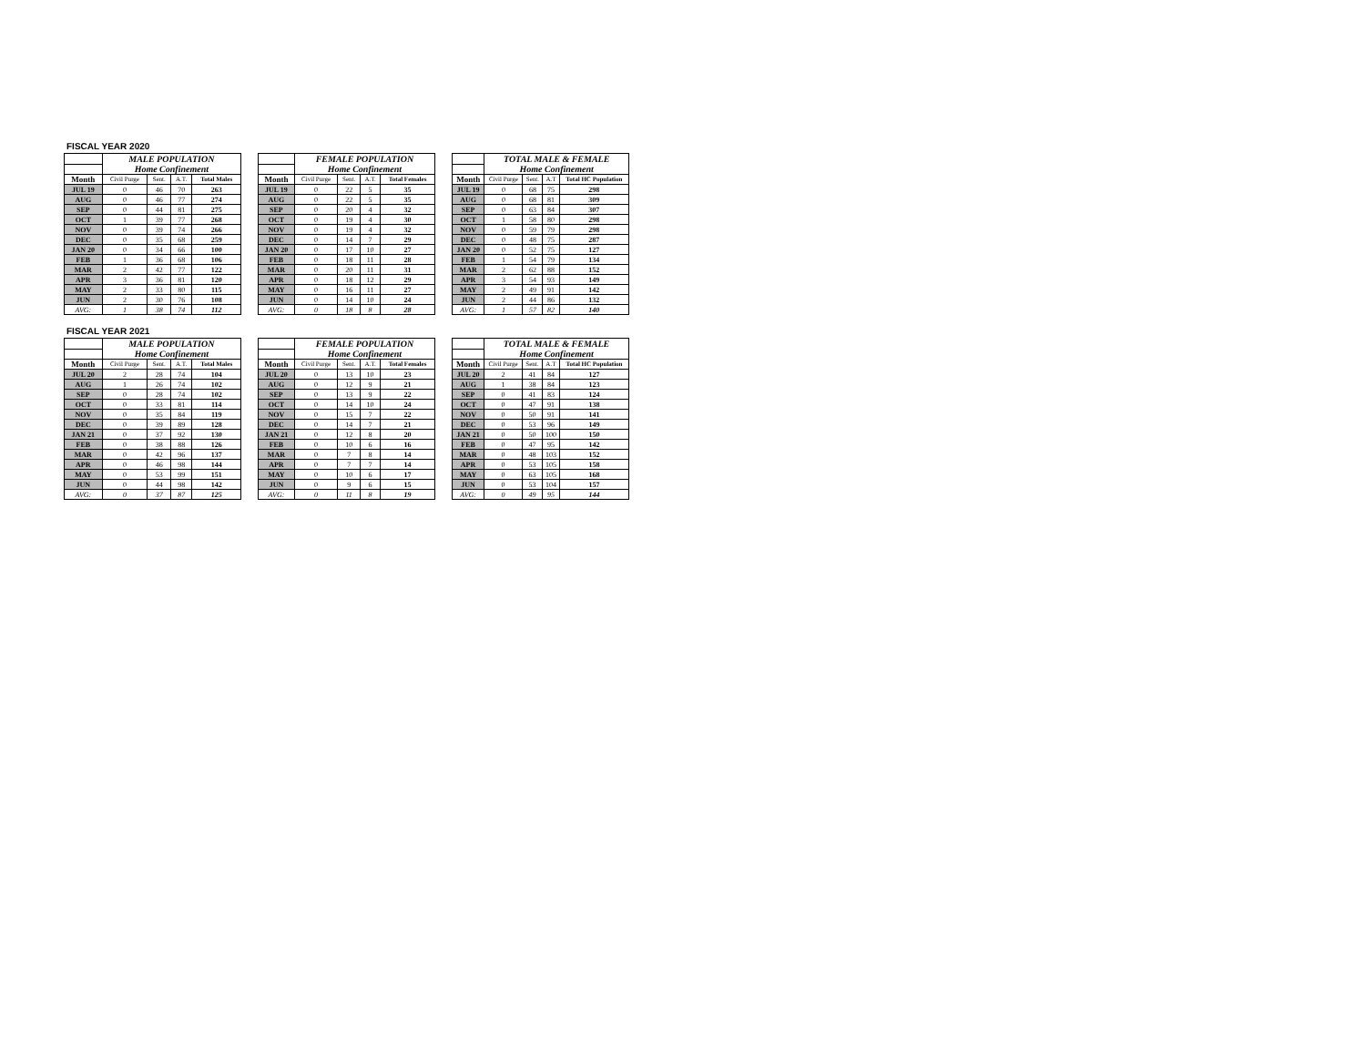FISCAL YEAR 2020
| | MALE POPULATION | | | |
| --- | --- | --- | --- | --- |
| | Home Confinement | | | |
| Month | Civil Purge | Sent. | A.T. | Total Males |
| JUL 19 | 0 | 46 | 70 | 263 |
| AUG | 0 | 46 | 77 | 274 |
| SEP | 0 | 44 | 81 | 275 |
| OCT | 1 | 39 | 77 | 268 |
| NOV | 0 | 39 | 74 | 266 |
| DEC | 0 | 35 | 68 | 259 |
| JAN 20 | 0 | 34 | 66 | 100 |
| FEB | 1 | 36 | 68 | 106 |
| MAR | 2 | 42 | 77 | 122 |
| APR | 3 | 36 | 81 | 120 |
| MAY | 2 | 33 | 80 | 115 |
| JUN | 2 | 30 | 76 | 108 |
| AVG: | 1 | 38 | 74 | 112 |
| | FEMALE POPULATION | | | |
| --- | --- | --- | --- | --- |
| | Home Confinement | | | |
| Month | Civil Purge | Sent. | A.T. | Total Females |
| JUL 19 | 0 | 22 | 5 | 35 |
| AUG | 0 | 22 | 5 | 35 |
| SEP | 0 | 20 | 4 | 32 |
| OCT | 0 | 19 | 4 | 30 |
| NOV | 0 | 19 | 4 | 32 |
| DEC | 0 | 14 | 7 | 29 |
| JAN 20 | 0 | 17 | 10 | 27 |
| FEB | 0 | 18 | 11 | 28 |
| MAR | 0 | 20 | 11 | 31 |
| APR | 0 | 18 | 12 | 29 |
| MAY | 0 | 16 | 11 | 27 |
| JUN | 0 | 14 | 10 | 24 |
| AVG: | 0 | 18 | 8 | 28 |
| | TOTAL MALE & FEMALE | | | |
| --- | --- | --- | --- | --- |
| | Home Confinement | | | |
| Month | Civil Purge | Sent. | A.T | Total HC Population |
| JUL 19 | 0 | 68 | 75 | 298 |
| AUG | 0 | 68 | 81 | 309 |
| SEP | 0 | 63 | 84 | 307 |
| OCT | 1 | 58 | 80 | 298 |
| NOV | 0 | 59 | 79 | 298 |
| DEC | 0 | 48 | 75 | 287 |
| JAN 20 | 0 | 52 | 75 | 127 |
| FEB | 1 | 54 | 79 | 134 |
| MAR | 2 | 62 | 88 | 152 |
| APR | 3 | 54 | 93 | 149 |
| MAY | 2 | 49 | 91 | 142 |
| JUN | 2 | 44 | 86 | 132 |
| AVG: | 1 | 57 | 82 | 140 |
FISCAL YEAR 2021
| | MALE POPULATION | | | |
| --- | --- | --- | --- | --- |
| | Home Confinement | | | |
| Month | Civil Purge | Sent. | A.T. | Total Males |
| JUL 20 | 2 | 28 | 74 | 104 |
| AUG | 1 | 26 | 74 | 102 |
| SEP | 0 | 28 | 74 | 102 |
| OCT | 0 | 33 | 81 | 114 |
| NOV | 0 | 35 | 84 | 119 |
| DEC | 0 | 39 | 89 | 128 |
| JAN 21 | 0 | 37 | 92 | 130 |
| FEB | 0 | 38 | 88 | 126 |
| MAR | 0 | 42 | 96 | 137 |
| APR | 0 | 46 | 98 | 144 |
| MAY | 0 | 53 | 99 | 151 |
| JUN | 0 | 44 | 98 | 142 |
| AVG: | 0 | 37 | 87 | 125 |
| | FEMALE POPULATION | | | |
| --- | --- | --- | --- | --- |
| | Home Confinement | | | |
| Month | Civil Purge | Sent. | A.T. | Total Females |
| JUL 20 | 0 | 13 | 10 | 23 |
| AUG | 0 | 12 | 9 | 21 |
| SEP | 0 | 13 | 9 | 22 |
| OCT | 0 | 14 | 10 | 24 |
| NOV | 0 | 15 | 7 | 22 |
| DEC | 0 | 14 | 7 | 21 |
| JAN 21 | 0 | 12 | 8 | 20 |
| FEB | 0 | 10 | 6 | 16 |
| MAR | 0 | 7 | 8 | 14 |
| APR | 0 | 7 | 7 | 14 |
| MAY | 0 | 10 | 6 | 17 |
| JUN | 0 | 9 | 6 | 15 |
| AVG: | 0 | 11 | 8 | 19 |
| | TOTAL MALE & FEMALE | | | |
| --- | --- | --- | --- | --- |
| | Home Confinement | | | |
| Month | Civil Purge | Sent. | A.T | Total HC Population |
| JUL 20 | 2 | 41 | 84 | 127 |
| AUG | 1 | 38 | 84 | 123 |
| SEP | 0 | 41 | 83 | 124 |
| OCT | 0 | 47 | 91 | 138 |
| NOV | 0 | 50 | 91 | 141 |
| DEC | 0 | 53 | 96 | 149 |
| JAN 21 | 0 | 50 | 100 | 150 |
| FEB | 0 | 47 | 95 | 142 |
| MAR | 0 | 48 | 103 | 152 |
| APR | 0 | 53 | 105 | 158 |
| MAY | 0 | 63 | 105 | 168 |
| JUN | 0 | 53 | 104 | 157 |
| AVG: | 0 | 49 | 95 | 144 |